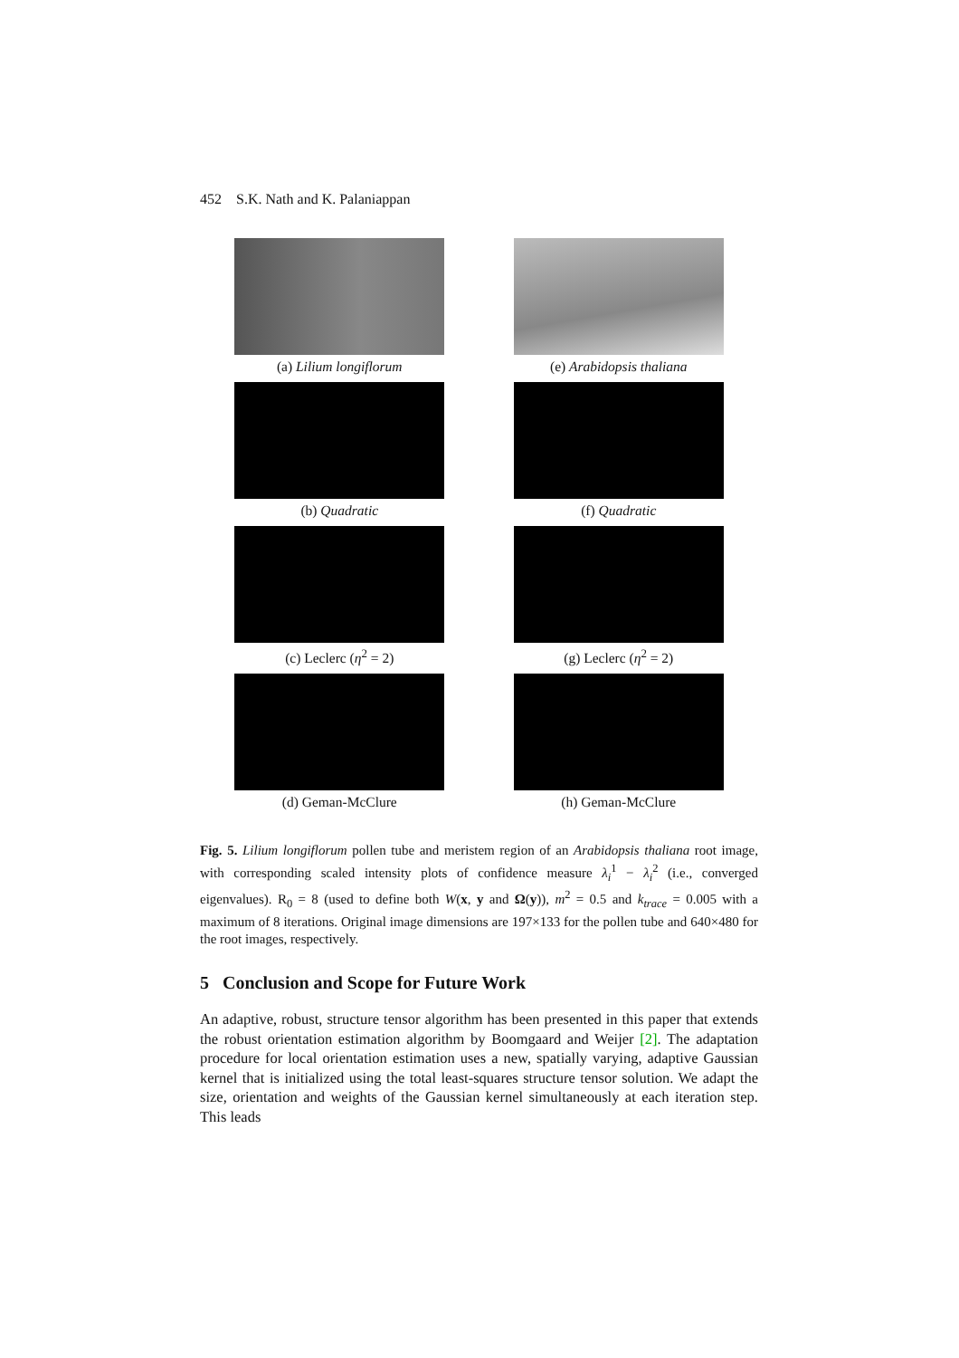452 S.K. Nath and K. Palaniappan
(a) Lilium longiflorum
(e) Arabidopsis thaliana
(b) Quadratic
(f) Quadratic
(c) Leclerc (η<sup>2</sup> = 2)
(g) Leclerc (η<sup>2</sup> = 2)
(d) Geman-McClure
(h) Geman-McClure
Fig. 5. Lilium longiflorum pollen tube and meristem region of an Arabidopsis thaliana root image, with corresponding scaled intensity plots of confidence measure λ<sub>i</sub><sup>1</sup> − λ<sub>i</sub><sup>2</sup> (i.e., converged eigenvalues). R<sub>0</sub> = 8 (used to define both W(x, y and Ω(y)), m<sup>2</sup> = 0.5 and k<sub>trace</sub> = 0.005 with a maximum of 8 iterations. Original image dimensions are 197×133 for the pollen tube and 640×480 for the root images, respectively.
5 Conclusion and Scope for Future Work
An adaptive, robust, structure tensor algorithm has been presented in this paper that extends the robust orientation estimation algorithm by Boomgaard and Weijer [2]. The adaptation procedure for local orientation estimation uses a new, spatially varying, adaptive Gaussian kernel that is initialized using the total least-squares structure tensor solution. We adapt the size, orientation and weights of the Gaussian kernel simultaneously at each iteration step. This leads